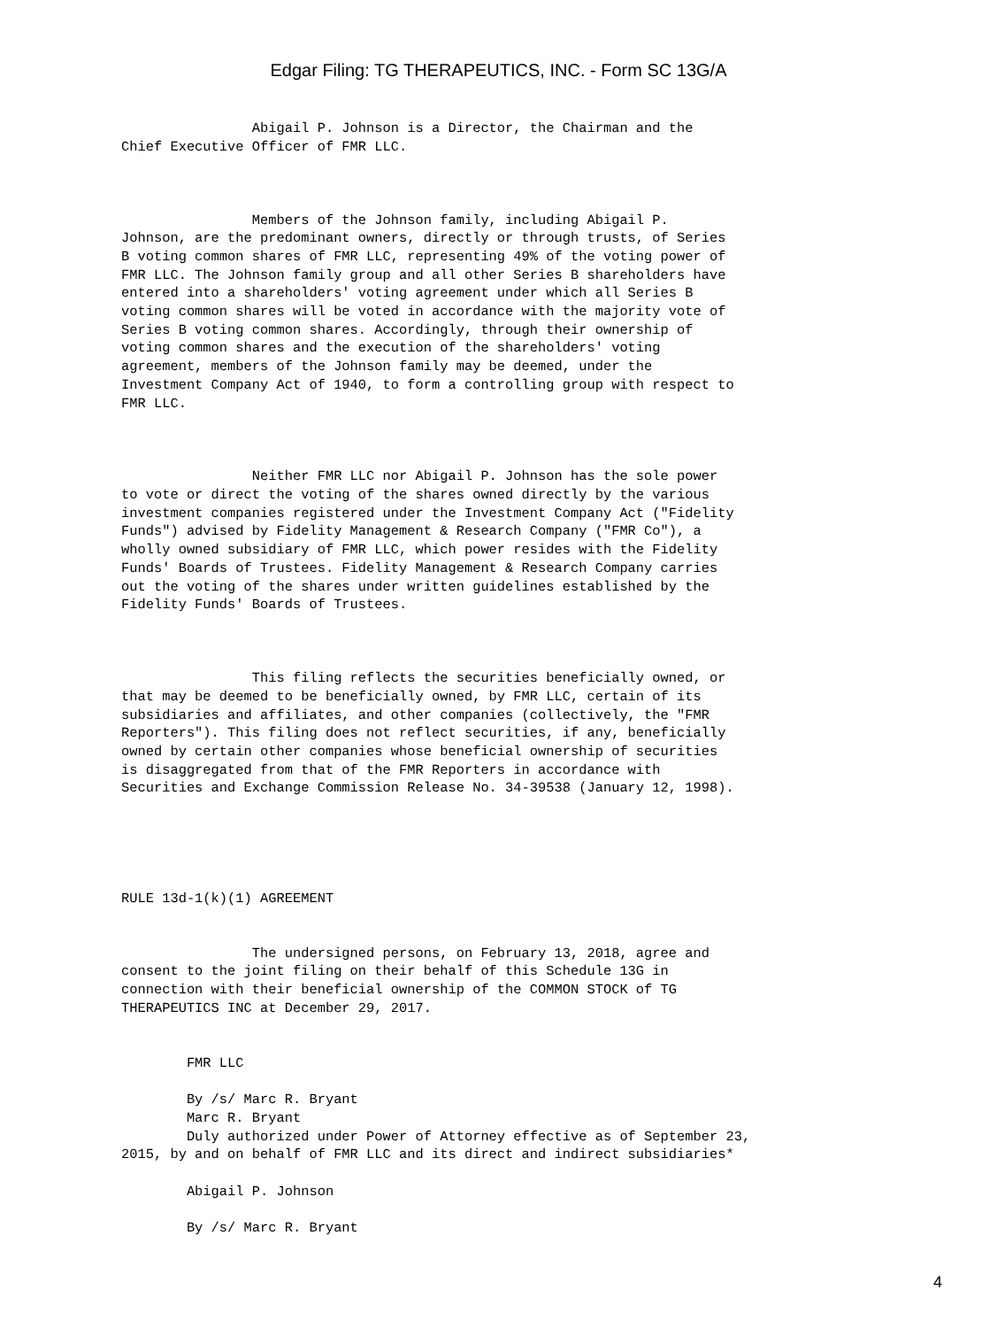Edgar Filing: TG THERAPEUTICS, INC. - Form SC 13G/A
                Abigail P. Johnson is a Director, the Chairman and the
Chief Executive Officer of FMR LLC.



                Members of the Johnson family, including Abigail P.
Johnson, are the predominant owners, directly or through trusts, of Series
B voting common shares of FMR LLC, representing 49% of the voting power of
FMR LLC. The Johnson family group and all other Series B shareholders have
entered into a shareholders' voting agreement under which all Series B
voting common shares will be voted in accordance with the majority vote of
Series B voting common shares. Accordingly, through their ownership of
voting common shares and the execution of the shareholders' voting
agreement, members of the Johnson family may be deemed, under the
Investment Company Act of 1940, to form a controlling group with respect to
FMR LLC.



                Neither FMR LLC nor Abigail P. Johnson has the sole power
to vote or direct the voting of the shares owned directly by the various
investment companies registered under the Investment Company Act ("Fidelity
Funds") advised by Fidelity Management & Research Company ("FMR Co"), a
wholly owned subsidiary of FMR LLC, which power resides with the Fidelity
Funds' Boards of Trustees. Fidelity Management & Research Company carries
out the voting of the shares under written guidelines established by the
Fidelity Funds' Boards of Trustees.



                This filing reflects the securities beneficially owned, or
that may be deemed to be beneficially owned, by FMR LLC, certain of its
subsidiaries and affiliates, and other companies (collectively, the "FMR
Reporters"). This filing does not reflect securities, if any, beneficially
owned by certain other companies whose beneficial ownership of securities
is disaggregated from that of the FMR Reporters in accordance with
Securities and Exchange Commission Release No. 34-39538 (January 12, 1998).





RULE 13d-1(k)(1) AGREEMENT


                The undersigned persons, on February 13, 2018, agree and
consent to the joint filing on their behalf of this Schedule 13G in
connection with their beneficial ownership of the COMMON STOCK of TG
THERAPEUTICS INC at December 29, 2017.


        FMR LLC

        By /s/ Marc R. Bryant
        Marc R. Bryant
        Duly authorized under Power of Attorney effective as of September 23,
2015, by and on behalf of FMR LLC and its direct and indirect subsidiaries*

        Abigail P. Johnson

        By /s/ Marc R. Bryant
4